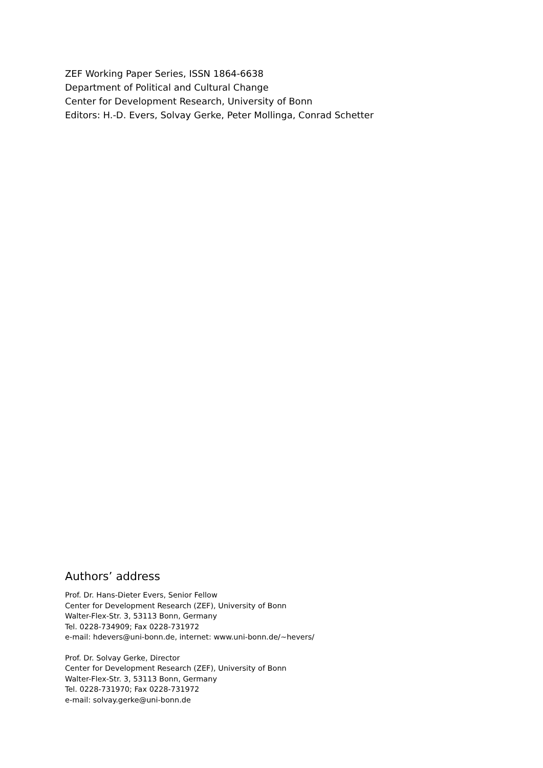ZEF Working Paper Series, ISSN 1864-6638
Department of Political and Cultural Change
Center for Development Research, University of Bonn
Editors: H.-D. Evers, Solvay Gerke, Peter Mollinga, Conrad Schetter
Authors’ address
Prof. Dr. Hans-Dieter Evers, Senior Fellow
Center for Development Research (ZEF), University of Bonn
Walter-Flex-Str. 3, 53113 Bonn, Germany
Tel. 0228-734909; Fax 0228-731972
e-mail: hdevers@uni-bonn.de, internet: www.uni-bonn.de/~hevers/
Prof. Dr. Solvay Gerke, Director
Center for Development Research (ZEF), University of Bonn
Walter-Flex-Str. 3, 53113 Bonn, Germany
Tel. 0228-731970; Fax 0228-731972
e-mail: solvay.gerke@uni-bonn.de